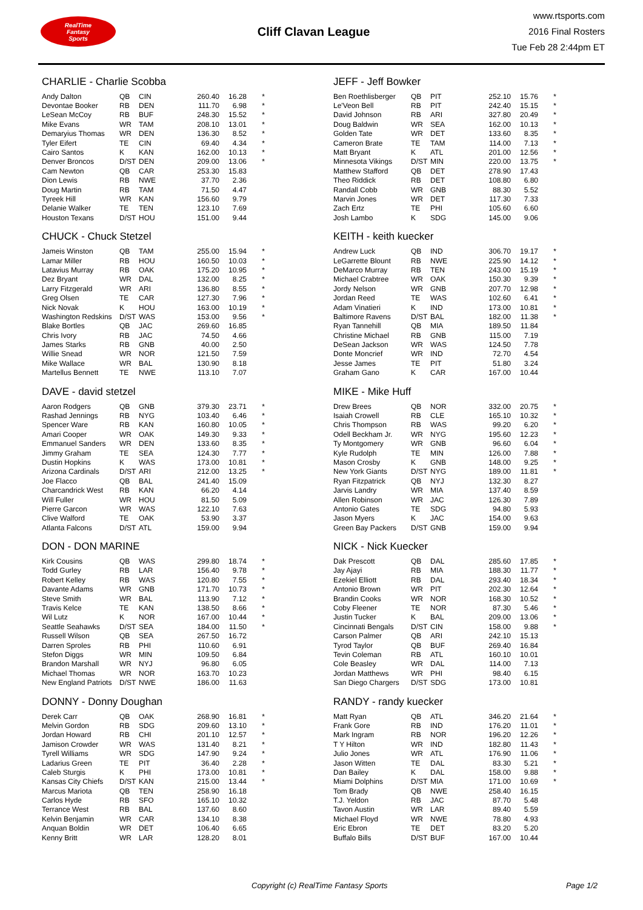RealTime
Fantasy
Sports
Cliff Clavan League
www.rtsports.com
2016 Final Rosters
Tue Feb 28 2:44pm ET
CHARLIE - Charlie Scobba
| Andy Dalton | QB | CIN | 260.40 | 16.28 | * |
| Devontae Booker | RB | DEN | 111.70 | 6.98 | * |
| LeSean McCoy | RB | BUF | 248.30 | 15.52 | * |
| Mike Evans | WR | TAM | 208.10 | 13.01 | * |
| Demaryius Thomas | WR | DEN | 136.30 | 8.52 | * |
| Tyler Eifert | TE | CIN | 69.40 | 4.34 | * |
| Cairo Santos | K | KAN | 162.00 | 10.13 | * |
| Denver Broncos | D/ST | DEN | 209.00 | 13.06 | * |
| Cam Newton | QB | CAR | 253.30 | 15.83 | |
| Dion Lewis | RB | NWE | 37.70 | 2.36 | |
| Doug Martin | RB | TAM | 71.50 | 4.47 | |
| Tyreek Hill | WR | KAN | 156.60 | 9.79 | |
| Delanie Walker | TE | TEN | 123.10 | 7.69 | |
| Houston Texans | D/ST | HOU | 151.00 | 9.44 | |
CHUCK - Chuck Stetzel
| Jameis Winston | QB | TAM | 255.00 | 15.94 | * |
| Lamar Miller | RB | HOU | 160.50 | 10.03 | * |
| Latavius Murray | RB | OAK | 175.20 | 10.95 | * |
| Dez Bryant | WR | DAL | 132.00 | 8.25 | * |
| Larry Fitzgerald | WR | ARI | 136.80 | 8.55 | * |
| Greg Olsen | TE | CAR | 127.30 | 7.96 | * |
| Nick Novak | K | HOU | 163.00 | 10.19 | * |
| Washington Redskins | D/ST | WAS | 153.00 | 9.56 | * |
| Blake Bortles | QB | JAC | 269.60 | 16.85 | |
| Chris Ivory | RB | JAC | 74.50 | 4.66 | |
| James Starks | RB | GNB | 40.00 | 2.50 | |
| Willie Snead | WR | NOR | 121.50 | 7.59 | |
| Mike Wallace | WR | BAL | 130.90 | 8.18 | |
| Martellus Bennett | TE | NWE | 113.10 | 7.07 | |
DAVE - david stetzel
| Aaron Rodgers | QB | GNB | 379.30 | 23.71 | * |
| Rashad Jennings | RB | NYG | 103.40 | 6.46 | * |
| Spencer Ware | RB | KAN | 160.80 | 10.05 | * |
| Amari Cooper | WR | OAK | 149.30 | 9.33 | * |
| Emmanuel Sanders | WR | DEN | 133.60 | 8.35 | * |
| Jimmy Graham | TE | SEA | 124.30 | 7.77 | * |
| Dustin Hopkins | K | WAS | 173.00 | 10.81 | * |
| Arizona Cardinals | D/ST | ARI | 212.00 | 13.25 | * |
| Joe Flacco | QB | BAL | 241.40 | 15.09 | |
| Charcandrick West | RB | KAN | 66.20 | 4.14 | |
| Will Fuller | WR | HOU | 81.50 | 5.09 | |
| Pierre Garcon | WR | WAS | 122.10 | 7.63 | |
| Clive Walford | TE | OAK | 53.90 | 3.37 | |
| Atlanta Falcons | D/ST | ATL | 159.00 | 9.94 | |
DON - DON MARINE
| Kirk Cousins | QB | WAS | 299.80 | 18.74 | * |
| Todd Gurley | RB | LAR | 156.40 | 9.78 | * |
| Robert Kelley | RB | WAS | 120.80 | 7.55 | * |
| Davante Adams | WR | GNB | 171.70 | 10.73 | * |
| Steve Smith | WR | BAL | 113.90 | 7.12 | * |
| Travis Kelce | TE | KAN | 138.50 | 8.66 | * |
| Wil Lutz | K | NOR | 167.00 | 10.44 | * |
| Seattle Seahawks | D/ST | SEA | 184.00 | 11.50 | * |
| Russell Wilson | QB | SEA | 267.50 | 16.72 | |
| Darren Sproles | RB | PHI | 110.60 | 6.91 | |
| Stefon Diggs | WR | MIN | 109.50 | 6.84 | |
| Brandon Marshall | WR | NYJ | 96.80 | 6.05 | |
| Michael Thomas | WR | NOR | 163.70 | 10.23 | |
| New England Patriots | D/ST | NWE | 186.00 | 11.63 | |
DONNY - Donny Doughan
| Derek Carr | QB | OAK | 268.90 | 16.81 | * |
| Melvin Gordon | RB | SDG | 209.60 | 13.10 | * |
| Jordan Howard | RB | CHI | 201.10 | 12.57 | * |
| Jamison Crowder | WR | WAS | 131.40 | 8.21 | * |
| Tyrell Williams | WR | SDG | 147.90 | 9.24 | * |
| Ladarius Green | TE | PIT | 36.40 | 2.28 | * |
| Caleb Sturgis | K | PHI | 173.00 | 10.81 | * |
| Kansas City Chiefs | D/ST | KAN | 215.00 | 13.44 | * |
| Marcus Mariota | QB | TEN | 258.90 | 16.18 | |
| Carlos Hyde | RB | SFO | 165.10 | 10.32 | |
| Terrance West | RB | BAL | 137.60 | 8.60 | |
| Kelvin Benjamin | WR | CAR | 134.10 | 8.38 | |
| Anquan Boldin | WR | DET | 106.40 | 6.65 | |
| Kenny Britt | WR | LAR | 128.20 | 8.01 | |
JEFF - Jeff Bowker
| Ben Roethlisberger | QB | PIT | 252.10 | 15.76 | * |
| Le'Veon Bell | RB | PIT | 242.40 | 15.15 | * |
| David Johnson | RB | ARI | 327.80 | 20.49 | * |
| Doug Baldwin | WR | SEA | 162.00 | 10.13 | * |
| Golden Tate | WR | DET | 133.60 | 8.35 | * |
| Cameron Brate | TE | TAM | 114.00 | 7.13 | * |
| Matt Bryant | K | ATL | 201.00 | 12.56 | * |
| Minnesota Vikings | D/ST | MIN | 220.00 | 13.75 | * |
| Matthew Stafford | QB | DET | 278.90 | 17.43 | |
| Theo Riddick | RB | DET | 108.80 | 6.80 | |
| Randall Cobb | WR | GNB | 88.30 | 5.52 | |
| Marvin Jones | WR | DET | 117.30 | 7.33 | |
| Zach Ertz | TE | PHI | 105.60 | 6.60 | |
| Josh Lambo | K | SDG | 145.00 | 9.06 | |
KEITH - keith kuecker
| Andrew Luck | QB | IND | 306.70 | 19.17 | * |
| LeGarrette Blount | RB | NWE | 225.90 | 14.12 | * |
| DeMarco Murray | RB | TEN | 243.00 | 15.19 | * |
| Michael Crabtree | WR | OAK | 150.30 | 9.39 | * |
| Jordy Nelson | WR | GNB | 207.70 | 12.98 | * |
| Jordan Reed | TE | WAS | 102.60 | 6.41 | * |
| Adam Vinatieri | K | IND | 173.00 | 10.81 | * |
| Baltimore Ravens | D/ST | BAL | 182.00 | 11.38 | * |
| Ryan Tannehill | QB | MIA | 189.50 | 11.84 | |
| Christine Michael | RB | GNB | 115.00 | 7.19 | |
| DeSean Jackson | WR | WAS | 124.50 | 7.78 | |
| Donte Moncrief | WR | IND | 72.70 | 4.54 | |
| Jesse James | TE | PIT | 51.80 | 3.24 | |
| Graham Gano | K | CAR | 167.00 | 10.44 | |
MIKE - Mike Huff
| Drew Brees | QB | NOR | 332.00 | 20.75 | * |
| Isaiah Crowell | RB | CLE | 165.10 | 10.32 | * |
| Chris Thompson | RB | WAS | 99.20 | 6.20 | * |
| Odell Beckham Jr. | WR | NYG | 195.60 | 12.23 | * |
| Ty Montgomery | WR | GNB | 96.60 | 6.04 | * |
| Kyle Rudolph | TE | MIN | 126.00 | 7.88 | * |
| Mason Crosby | K | GNB | 148.00 | 9.25 | * |
| New York Giants | D/ST | NYG | 189.00 | 11.81 | * |
| Ryan Fitzpatrick | QB | NYJ | 132.30 | 8.27 | |
| Jarvis Landry | WR | MIA | 137.40 | 8.59 | |
| Allen Robinson | WR | JAC | 126.30 | 7.89 | |
| Antonio Gates | TE | SDG | 94.80 | 5.93 | |
| Jason Myers | K | JAC | 154.00 | 9.63 | |
| Green Bay Packers | D/ST | GNB | 159.00 | 9.94 | |
NICK - Nick Kuecker
| Dak Prescott | QB | DAL | 285.60 | 17.85 | * |
| Jay Ajayi | RB | MIA | 188.30 | 11.77 | * |
| Ezekiel Elliott | RB | DAL | 293.40 | 18.34 | * |
| Antonio Brown | WR | PIT | 202.30 | 12.64 | * |
| Brandin Cooks | WR | NOR | 168.30 | 10.52 | * |
| Coby Fleener | TE | NOR | 87.30 | 5.46 | * |
| Justin Tucker | K | BAL | 209.00 | 13.06 | * |
| Cincinnati Bengals | D/ST | CIN | 158.00 | 9.88 | * |
| Carson Palmer | QB | ARI | 242.10 | 15.13 | |
| Tyrod Taylor | QB | BUF | 269.40 | 16.84 | |
| Tevin Coleman | RB | ATL | 160.10 | 10.01 | |
| Cole Beasley | WR | DAL | 114.00 | 7.13 | |
| Jordan Matthews | WR | PHI | 98.40 | 6.15 | |
| San Diego Chargers | D/ST | SDG | 173.00 | 10.81 | |
RANDY - randy kuecker
| Matt Ryan | QB | ATL | 346.20 | 21.64 | * |
| Frank Gore | RB | IND | 176.20 | 11.01 | * |
| Mark Ingram | RB | NOR | 196.20 | 12.26 | * |
| T Y Hilton | WR | IND | 182.80 | 11.43 | * |
| Julio Jones | WR | ATL | 176.90 | 11.06 | * |
| Jason Witten | TE | DAL | 83.30 | 5.21 | * |
| Dan Bailey | K | DAL | 158.00 | 9.88 | * |
| Miami Dolphins | D/ST | MIA | 171.00 | 10.69 | * |
| Tom Brady | QB | NWE | 258.40 | 16.15 | |
| T.J. Yeldon | RB | JAC | 87.70 | 5.48 | |
| Tavon Austin | WR | LAR | 89.40 | 5.59 | |
| Michael Floyd | WR | NWE | 78.80 | 4.93 | |
| Eric Ebron | TE | DET | 83.20 | 5.20 | |
| Buffalo Bills | D/ST | BUF | 167.00 | 10.44 | |
Copyright (c) RealTime Fantasy Sports Page 1/2